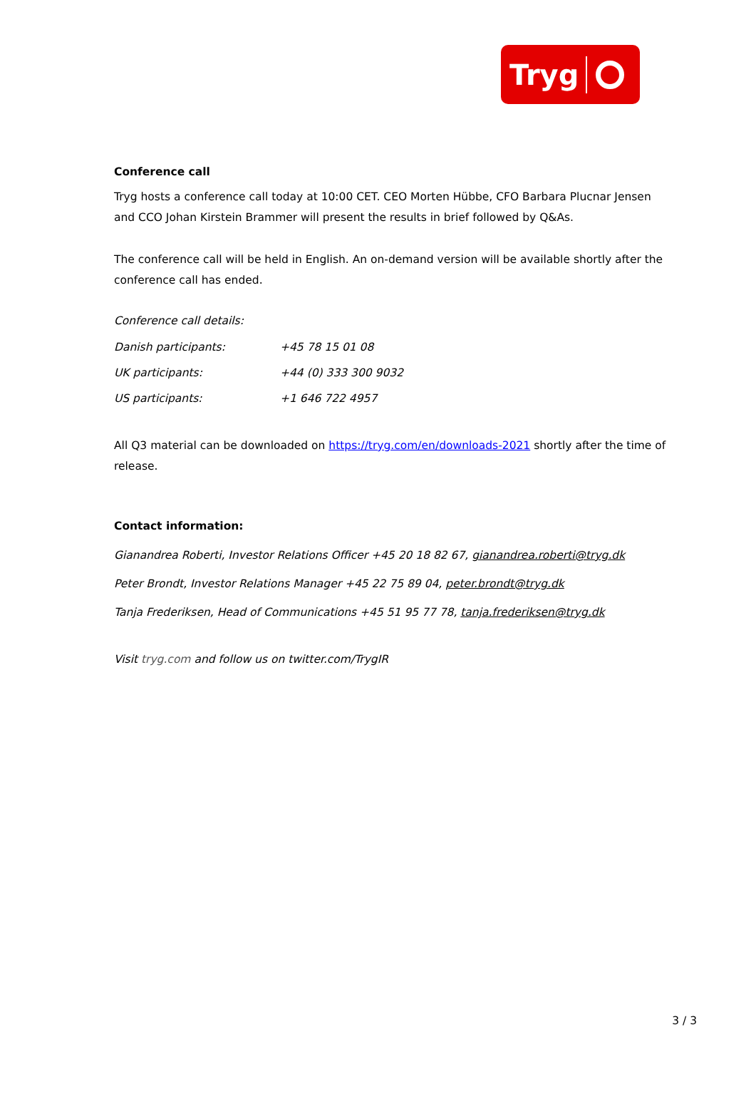Tryg
Conference call
Tryg hosts a conference call today at 10:00 CET. CEO Morten Hübbe, CFO Barbara Plucnar Jensen and CCO Johan Kirstein Brammer will present the results in brief followed by Q&As.
The conference call will be held in English. An on-demand version will be available shortly after the conference call has ended.
Conference call details:
Danish participants: +45 78 15 01 08
UK participants: +44 (0) 333 300 9032
US participants: +1 646 722 4957
All Q3 material can be downloaded on https://tryg.com/en/downloads-2021 shortly after the time of release.
Contact information:
Gianandrea Roberti, Investor Relations Officer +45 20 18 82 67, gianandrea.roberti@tryg.dk
Peter Brondt, Investor Relations Manager +45 22 75 89 04, peter.brondt@tryg.dk
Tanja Frederiksen, Head of Communications +45 51 95 77 78, tanja.frederiksen@tryg.dk
Visit tryg.com and follow us on twitter.com/TrygIR
3 / 3